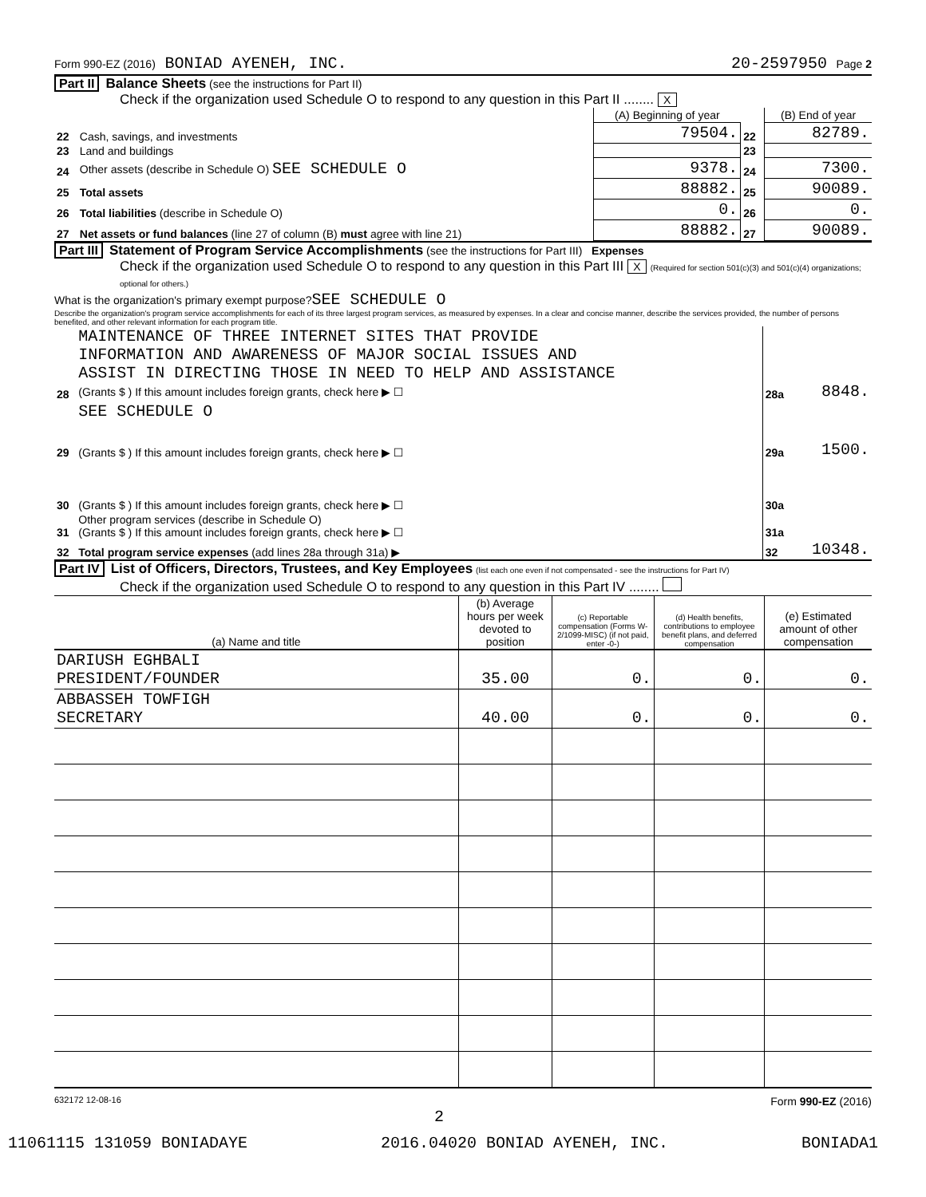Form 990-EZ (2016) BONIAD AYENEH, INC. 20-2597950 Page 2
Part II Balance Sheets (see the instructions for Part II)
Check if the organization used Schedule O to respond to any question in this Part II ........ X
| | | (A) Beginning of year | | (B) End of year |
| --- | --- | --- | --- | --- |
| 22 | Cash, savings, and investments | 79504. | 22 | 82789. |
| 23 | Land and buildings | | 23 | |
| 24 | Other assets (describe in Schedule O) SEE SCHEDULE O | 9378. | 24 | 7300. |
| 25 | Total assets | 88882. | 25 | 90089. |
| 26 | Total liabilities (describe in Schedule O) | 0. | 26 | 0. |
| 27 | Net assets or fund balances (line 27 of column (B) must agree with line 21) | 88882. | 27 | 90089. |
Part III Statement of Program Service Accomplishments (see the instructions for Part III) Expenses
Check if the organization used Schedule O to respond to any question in this Part III X (Required for section 501(c)(3) and 501(c)(4) organizations; optional for others.)
What is the organization's primary exempt purpose?SEE SCHEDULE O
Describe the organization's program service accomplishments for each of its three largest program services, as measured by expenses. In a clear and concise manner, describe the services provided, the number of persons benefited, and other relevant information for each program title.
| 28 | MAINTENANCE OF THREE INTERNET SITES THAT PROVIDE INFORMATION AND AWARENESS OF MAJOR SOCIAL ISSUES AND ASSIST IN DIRECTING THOSE IN NEED TO HELP AND ASSISTANCE (Grants $ ) If this amount includes foreign grants, check here ▶ ☐ | 28a | 8848. |
| 29 | SEE SCHEDULE O (Grants $ ) If this amount includes foreign grants, check here ▶ ☐ | 29a | 1500. |
| 30 | (Grants $ ) If this amount includes foreign grants, check here ▶ ☐ | 30a | |
| 31 | Other program services (describe in Schedule O) (Grants $ ) If this amount includes foreign grants, check here ▶ ☐ | 31a | |
| 32 | Total program service expenses (add lines 28a through 31a) ▶ | 32 | 10348. |
Part IV List of Officers, Directors, Trustees, and Key Employees (list each one even if not compensated - see the instructions for Part IV)
Check if the organization used Schedule O to respond to any question in this Part IV ........
| (a) Name and title | (b) Average hours per week devoted to position | (c) Reportable compensation (Forms W-2/1099-MISC) (if not paid, enter -0-) | (d) Health benefits, contributions to employee benefit plans, and deferred compensation | (e) Estimated amount of other compensation |
| --- | --- | --- | --- | --- |
| DARIUSH EGHBALI PRESIDENT/FOUNDER | 35.00 | 0. | 0. | 0. |
| ABBASSEH TOWFIGH SECRETARY | 40.00 | 0. | 0. | 0. |
632172 12-08-16 Form 990-EZ (2016)
2
11061115 131059 BONIADAYE 2016.04020 BONIAD AYENEH, INC. BONIADA1